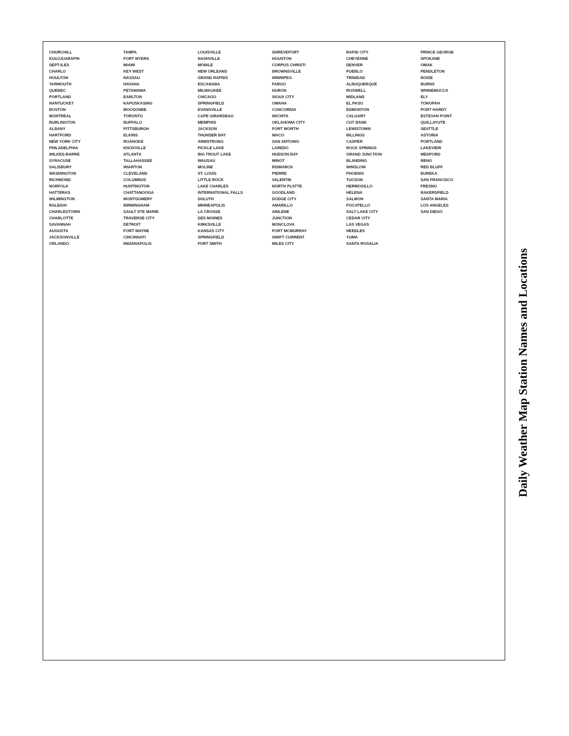CHURCHILL
KUUJJUARAPIK
SEPT-ILES
CHARLO
HOULTON
YARMOUTH
QUEBEC
PORTLAND
NANTUCKET
BOSTON
MONTREAL
BURLINGTON
ALBANY
HARTFORD
NEW YORK CITY
PHILADELPHIA
WILKES-BARRE
SYRACUSE
SALISBURY
WASHINGTON
RICHMOND
NORFOLK
HATTERAS
WILMINGTON
RALEIGH
CHARLESTOWN
CHARLOTTE
SAVANNAH
AUGUSTA
JACKSONVILLE
ORLANDO
TAMPA
FORT MYERS
MIAMI
KEY WEST
NASSAU
HAVANA
PETAWAWA
EARLTON
KAPUSKASING
MOOSONEE
TORONTO
BUFFALO
PITTSBURGH
ELKINS
ROANOKE
KNOXVILLE
ATLANTA
TALLAHASSEE
WIARTON
CLEVELAND
COLUMBUS
HUNTINGTON
CHATTANOOGA
MONTGOMERY
BIRMINGHAM
SAULT STE MARIE
TRAVERSE CITY
DETROIT
FORT WAYNE
CINCINNATI
INDIANAPOLIS
LOUISVILLE
NASHVILLE
MOBILE
NEW ORLEANS
GRAND RAPIDS
ESCANABA
MILWAUKEE
CHICAGO
SPRINGFIELD
EVANSVILLE
CAPE GIRARDEAU
MEMPHIS
JACKSON
THUNDER BAY
ARMSTRONG
PICKLE LAKE
BIG TROUT LAKE
WAUSAU
MOLINE
ST. LOUIS
LITTLE ROCK
LAKE CHARLES
INTERNATIONAL FALLS
DULUTH
MINNEAPOLIS
LA CROSSE
DES MOINES
KIRKSVILLE
KANSAS CITY
SPRINGFIELD
FORT SMITH
SHREVEPORT
HOUSTON
CORPUS CHRISTI
BROWNSVILLE
WINNIPEG
FARGO
HURON
SIOUX CITY
OMAHA
CONCORDIA
WICHITA
OKLAHOMA CITY
FORT WORTH
WACO
SAN ANTONIO
LAREDO
HUDSON BAY
MINOT
BISMARCK
PIERRE
VALENTIN
NORTH PLATTE
GOODLAND
DODGE CITY
AMARILLO
ABILENE
JUNCTION
MONCLOVA
FORT MCMURRAY
SWIFT CURRENT
MILES CITY
RAPID CITY
CHEYENNE
DENVER
PUEBLO
TRINIDAD
ALBUQUERQUE
ROSWELL
MIDLAND
EL PASO
EDMONTON
CALGARY
CUT BANK
LEWISTOWN
BILLINGS
CASPER
ROCK SPRINGS
GRAND JUNCTION
BLANDING
WINSLOW
PHOENIX
TUCSON
HERMOSILLO
HELENA
SALMON
POCATELLO
SALT LAKE CITY
CEDAR CITY
LAS VEGAS
NEEDLES
YUMA
SANTA ROSALIA
PRINCE GEORGE
SPOKANE
OMAK
PENDLETON
BOISE
BURNS
WINNEMUCCA
ELY
TONOPAH
PORT HARDY
ESTEVAN POINT
QUILLAYUTE
SEATTLE
ASTORIA
PORTLAND
LAKEVIEW
MEDFORD
RENO
RED BLUFF
EUREKA
SAN FRANCISCO
FRESNO
BAKERSFIELD
SANTA MARIA
LOS ANGELES
SAN DIEGO
Daily Weather Map Station Names and Locations